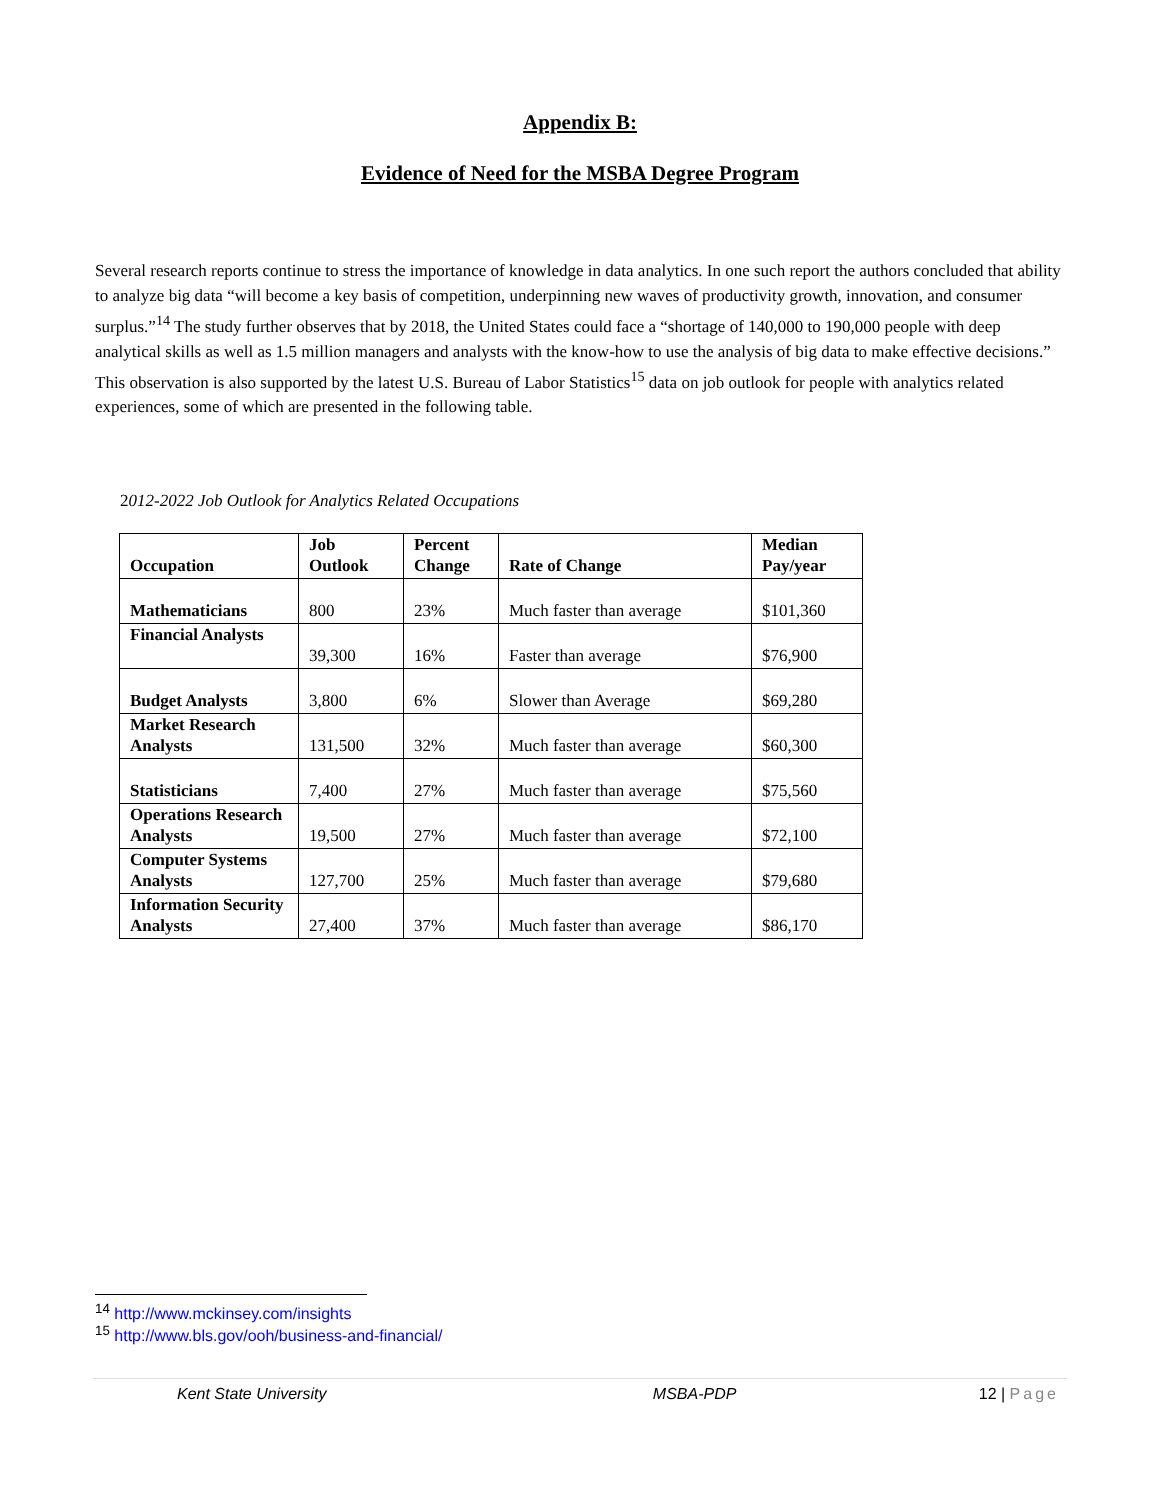Appendix B:
Evidence of Need for the MSBA Degree Program
Several research reports continue to stress the importance of knowledge in data analytics. In one such report the authors concluded that ability to analyze big data “will become a key basis of competition, underpinning new waves of productivity growth, innovation, and consumer surplus.”<sup>14</sup> The study further observes that by 2018, the United States could face a “shortage of 140,000 to 190,000 people with deep analytical skills as well as 1.5 million managers and analysts with the know-how to use the analysis of big data to make effective decisions.” This observation is also supported by the latest U.S. Bureau of Labor Statistics<sup>15</sup> data on job outlook for people with analytics related experiences, some of which are presented in the following table.
2012-2022 Job Outlook for Analytics Related Occupations
| Occupation | Job Outlook | Percent Change | Rate of Change | Median Pay/year |
| --- | --- | --- | --- | --- |
| Mathematicians | 800 | 23% | Much faster than average | $101,360 |
| Financial Analysts | 39,300 | 16% | Faster than average | $76,900 |
| Budget Analysts | 3,800 | 6% | Slower than Average | $69,280 |
| Market Research Analysts | 131,500 | 32% | Much faster than average | $60,300 |
| Statisticians | 7,400 | 27% | Much faster than average | $75,560 |
| Operations Research Analysts | 19,500 | 27% | Much faster than average | $72,100 |
| Computer Systems Analysts | 127,700 | 25% | Much faster than average | $79,680 |
| Information Security Analysts | 27,400 | 37% | Much faster than average | $86,170 |
<sup>14</sup> http://www.mckinsey.com/insights
<sup>15</sup> http://www.bls.gov/ooh/business-and-financial/
Kent State University MSBA-PDP 12 | Page